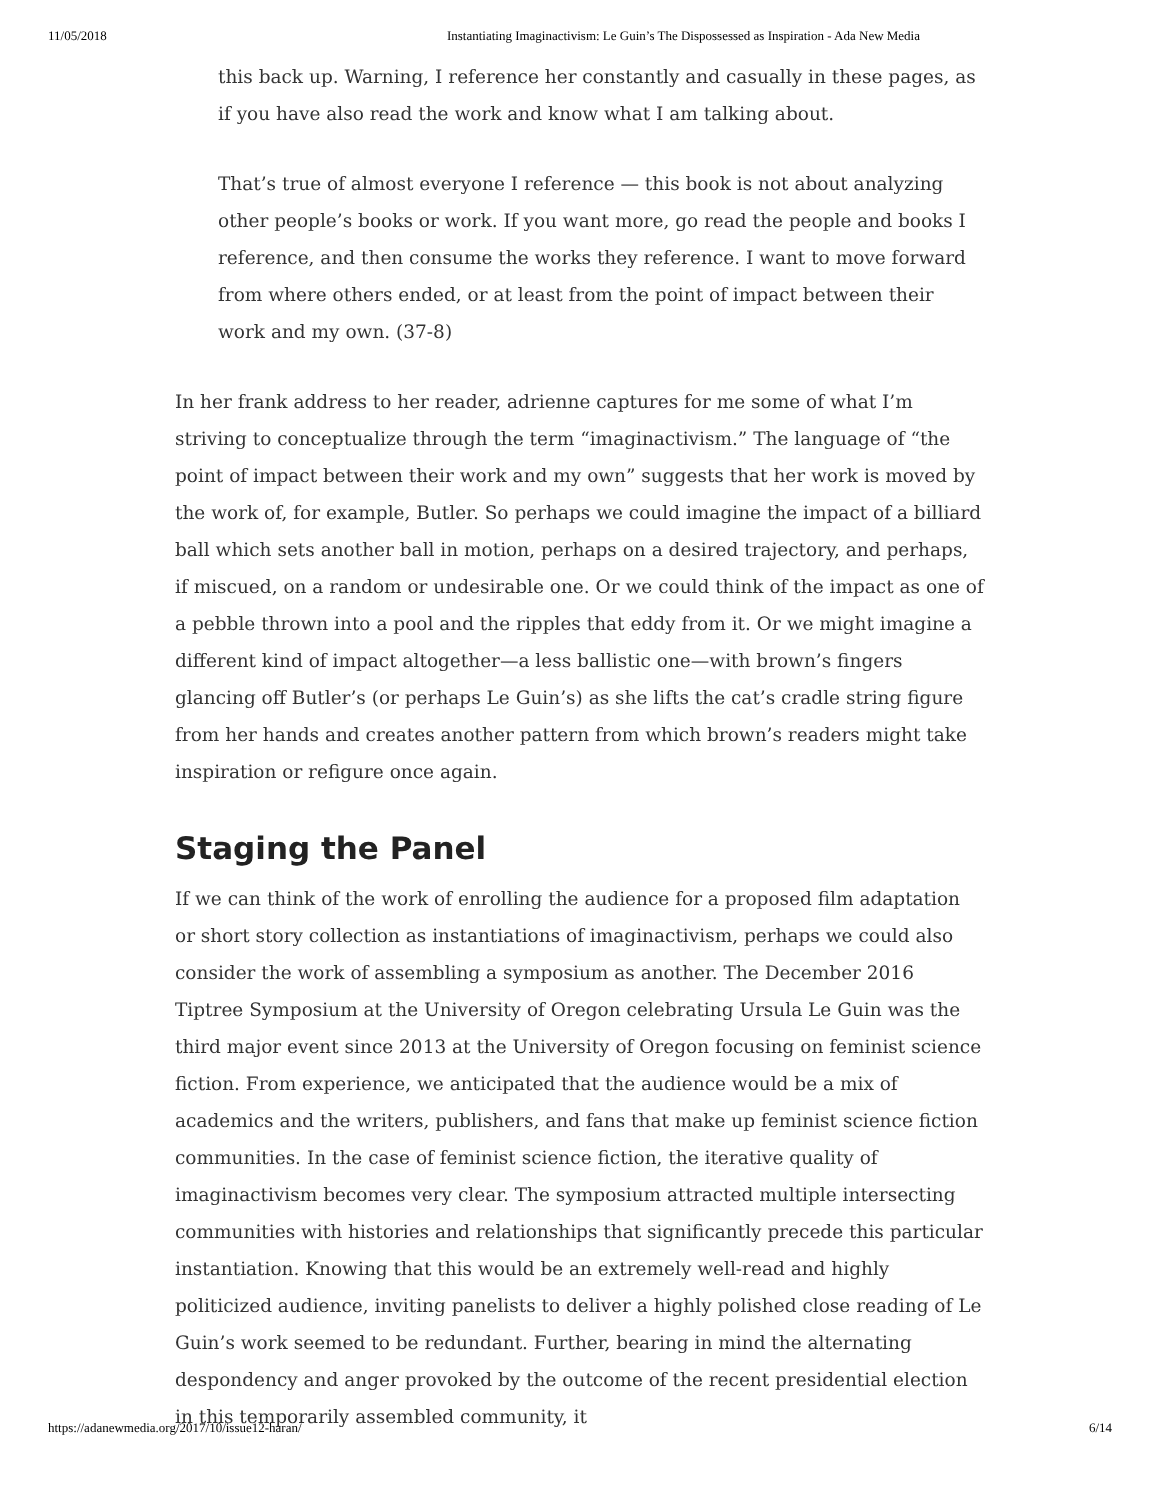11/05/2018 Instantiating Imaginactivism: Le Guin’s The Dispossessed as Inspiration - Ada New Media
this back up. Warning, I reference her constantly and casually in these pages, as if you have also read the work and know what I am talking about.
That’s true of almost everyone I reference — this book is not about analyzing other people’s books or work. If you want more, go read the people and books I reference, and then consume the works they reference. I want to move forward from where others ended, or at least from the point of impact between their work and my own. (37-8)
In her frank address to her reader, adrienne captures for me some of what I’m striving to conceptualize through the term “imaginactivism.” The language of “the point of impact between their work and my own” suggests that her work is moved by the work of, for example, Butler. So perhaps we could imagine the impact of a billiard ball which sets another ball in motion, perhaps on a desired trajectory, and perhaps, if miscued, on a random or undesirable one. Or we could think of the impact as one of a pebble thrown into a pool and the ripples that eddy from it. Or we might imagine a different kind of impact altogether—a less ballistic one—with brown’s fingers glancing off Butler’s (or perhaps Le Guin’s) as she lifts the cat’s cradle string figure from her hands and creates another pattern from which brown’s readers might take inspiration or refigure once again.
Staging the Panel
If we can think of the work of enrolling the audience for a proposed film adaptation or short story collection as instantiations of imaginactivism, perhaps we could also consider the work of assembling a symposium as another. The December 2016 Tiptree Symposium at the University of Oregon celebrating Ursula Le Guin was the third major event since 2013 at the University of Oregon focusing on feminist science fiction. From experience, we anticipated that the audience would be a mix of academics and the writers, publishers, and fans that make up feminist science fiction communities. In the case of feminist science fiction, the iterative quality of imaginactivism becomes very clear. The symposium attracted multiple intersecting communities with histories and relationships that significantly precede this particular instantiation. Knowing that this would be an extremely well-read and highly politicized audience, inviting panelists to deliver a highly polished close reading of Le Guin’s work seemed to be redundant. Further, bearing in mind the alternating despondency and anger provoked by the outcome of the recent presidential election in this temporarily assembled community, it
https://adanewmedia.org/2017/10/issue12-haran/ 6/14